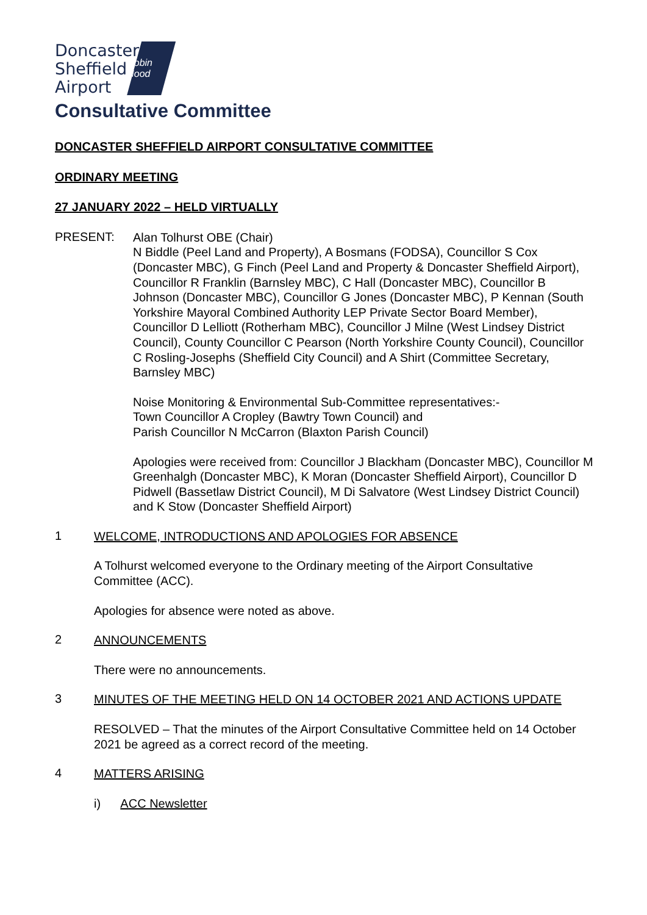Doncaster
Sheffield
Airport
Robin Hood
Consultative Committee
DONCASTER SHEFFIELD AIRPORT CONSULTATIVE COMMITTEE
ORDINARY MEETING
27 JANUARY 2022 – HELD VIRTUALLY
PRESENT:
Alan Tolhurst OBE (Chair)
N Biddle (Peel Land and Property), A Bosmans (FODSA), Councillor S Cox (Doncaster MBC), G Finch (Peel Land and Property & Doncaster Sheffield Airport), Councillor R Franklin (Barnsley MBC), C Hall (Doncaster MBC), Councillor B Johnson (Doncaster MBC), Councillor G Jones (Doncaster MBC), P Kennan (South Yorkshire Mayoral Combined Authority LEP Private Sector Board Member), Councillor D Lelliott (Rotherham MBC), Councillor J Milne (West Lindsey District Council), County Councillor C Pearson (North Yorkshire County Council), Councillor C Rosling-Josephs (Sheffield City Council) and A Shirt (Committee Secretary, Barnsley MBC)
Noise Monitoring & Environmental Sub-Committee representatives:-
Town Councillor A Cropley (Bawtry Town Council) and
Parish Councillor N McCarron (Blaxton Parish Council)
Apologies were received from: Councillor J Blackham (Doncaster MBC), Councillor M Greenhalgh (Doncaster MBC), K Moran (Doncaster Sheffield Airport), Councillor D Pidwell (Bassetlaw District Council), M Di Salvatore (West Lindsey District Council) and K Stow (Doncaster Sheffield Airport)
1
WELCOME, INTRODUCTIONS AND APOLOGIES FOR ABSENCE
A Tolhurst welcomed everyone to the Ordinary meeting of the Airport Consultative Committee (ACC).
Apologies for absence were noted as above.
2
ANNOUNCEMENTS
There were no announcements.
3
MINUTES OF THE MEETING HELD ON 14 OCTOBER 2021 AND ACTIONS UPDATE
RESOLVED – That the minutes of the Airport Consultative Committee held on 14 October 2021 be agreed as a correct record of the meeting.
4
MATTERS ARISING
i) ACC Newsletter